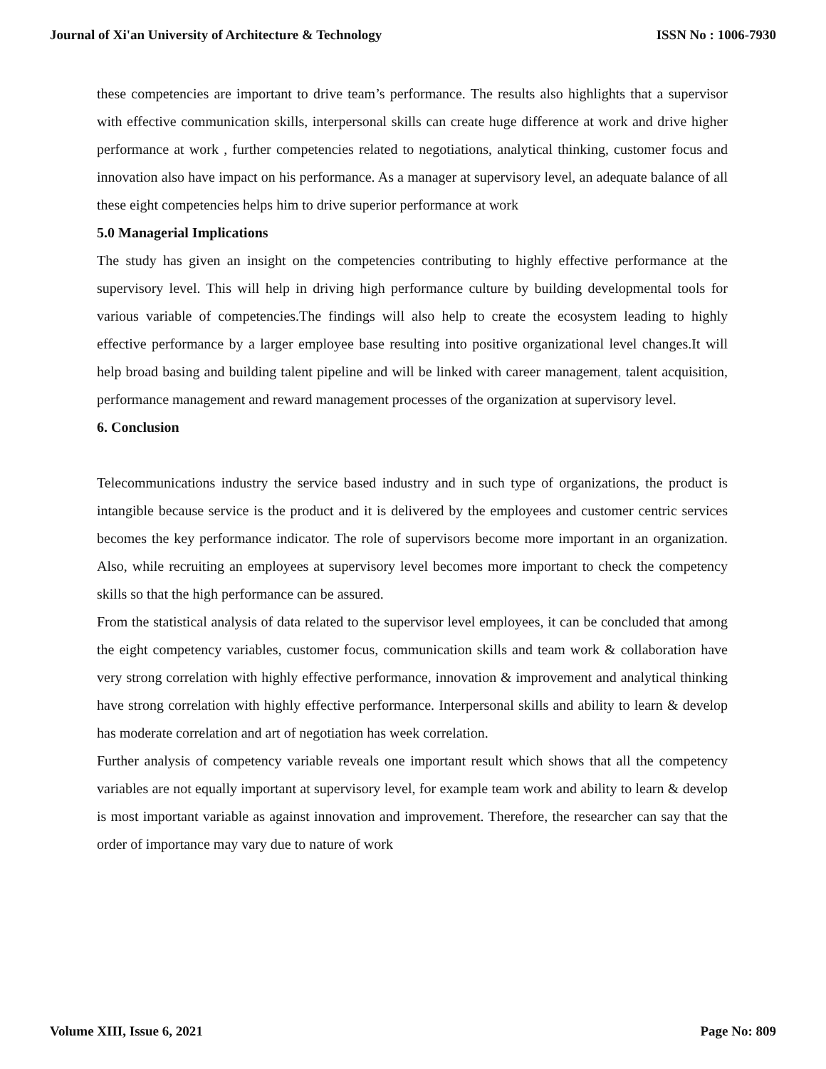Journal of Xi'an University of Architecture & Technology ISSN No : 1006-7930
these competencies are important to drive team’s performance. The results also highlights that a supervisor with effective communication skills, interpersonal skills can create huge difference at work and drive higher performance at work , further competencies related to negotiations, analytical thinking, customer focus and innovation also have impact on his performance. As a manager at supervisory level, an adequate balance of all these eight competencies helps him to drive superior performance at work
5.0 Managerial Implications
The study has given an insight on the competencies contributing to highly effective performance at the supervisory level. This will help in driving high performance culture by building developmental tools for various variable of competencies.The findings will also help to create the ecosystem leading to highly effective performance by a larger employee base resulting into positive organizational level changes.It will help broad basing and building talent pipeline and will be linked with career management, talent acquisition, performance management and reward management processes of the organization at supervisory level.
6. Conclusion
Telecommunications industry the service based industry and in such type of organizations, the product is intangible because service is the product and it is delivered by the employees and customer centric services becomes the key performance indicator. The role of supervisors become more important in an organization. Also, while recruiting an employees at supervisory level becomes more important to check the competency skills so that the high performance can be assured.
From the statistical analysis of data related to the supervisor level employees, it can be concluded that among the eight competency variables, customer focus, communication skills and team work & collaboration have very strong correlation with highly effective performance, innovation & improvement and analytical thinking have strong correlation with highly effective performance. Interpersonal skills and ability to learn & develop has moderate correlation and art of negotiation has week correlation.
Further analysis of competency variable reveals one important result which shows that all the competency variables are not equally important at supervisory level, for example team work and ability to learn & develop is most important variable as against innovation and improvement. Therefore, the researcher can say that the order of importance may vary due to nature of work
Volume XIII, Issue 6, 2021 Page No: 809